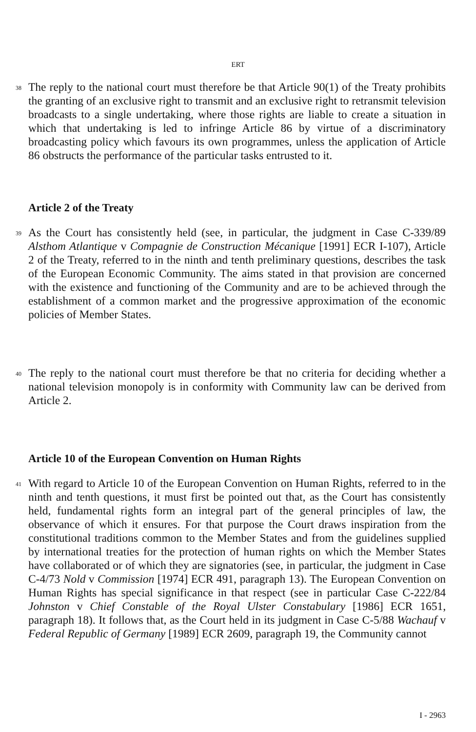ERT
38
The reply to the national court must therefore be that Article 90(1) of the Treaty prohibits the granting of an exclusive right to transmit and an exclusive right to retransmit television broadcasts to a single undertaking, where those rights are liable to create a situation in which that undertaking is led to infringe Article 86 by virtue of a discriminatory broadcasting policy which favours its own programmes, unless the application of Article 86 obstructs the performance of the particular tasks entrusted to it.
Article 2 of the Treaty
39
As the Court has consistently held (see, in particular, the judgment in Case C-339/89 Alsthom Atlantique v Compagnie de Construction Mécanique [1991] ECR I-107), Article 2 of the Treaty, referred to in the ninth and tenth preliminary questions, describes the task of the European Economic Community. The aims stated in that provision are concerned with the existence and functioning of the Community and are to be achieved through the establishment of a common market and the progressive approximation of the economic policies of Member States.
40
The reply to the national court must therefore be that no criteria for deciding whether a national television monopoly is in conformity with Community law can be derived from Article 2.
Article 10 of the European Convention on Human Rights
41
With regard to Article 10 of the European Convention on Human Rights, referred to in the ninth and tenth questions, it must first be pointed out that, as the Court has consistently held, fundamental rights form an integral part of the general principles of law, the observance of which it ensures. For that purpose the Court draws inspiration from the constitutional traditions common to the Member States and from the guidelines supplied by international treaties for the protection of human rights on which the Member States have collaborated or of which they are signatories (see, in particular, the judgment in Case C-4/73 Nold v Commission [1974] ECR 491, paragraph 13). The European Convention on Human Rights has special significance in that respect (see in particular Case C-222/84 Johnston v Chief Constable of the Royal Ulster Constabulary [1986] ECR 1651, paragraph 18). It follows that, as the Court held in its judgment in Case C-5/88 Wachauf v Federal Republic of Germany [1989] ECR 2609, paragraph 19, the Community cannot
I - 2963